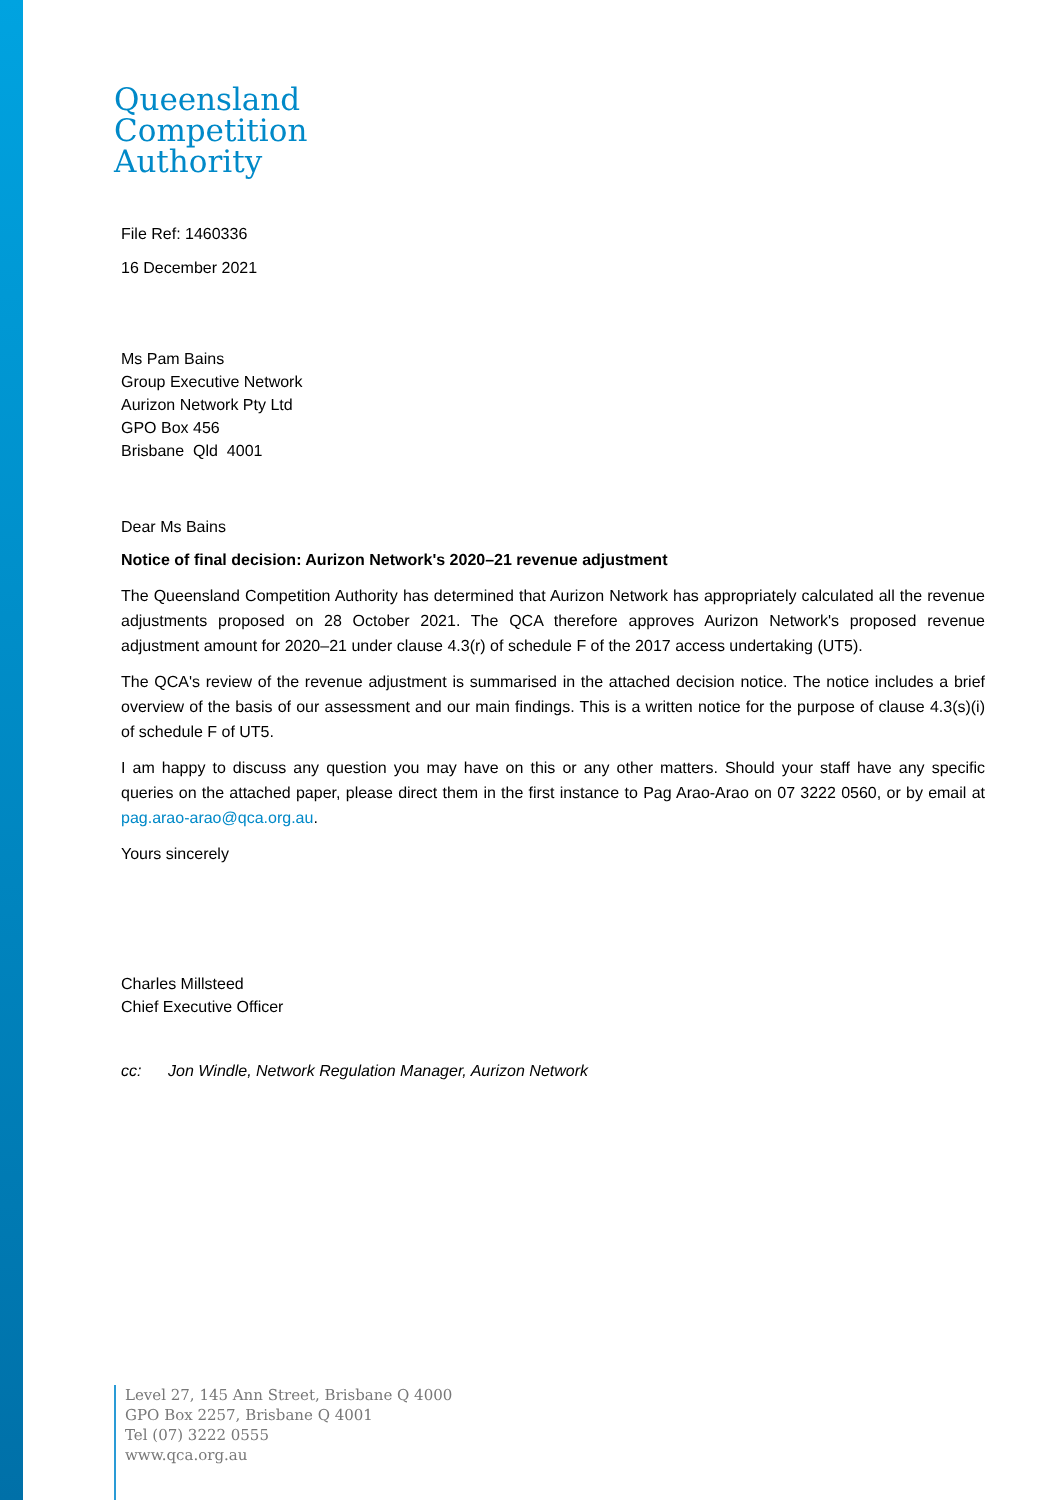Queensland
Competition
Authority
File Ref: 1460336
16 December 2021
Ms Pam Bains
Group Executive Network
Aurizon Network Pty Ltd
GPO Box 456
Brisbane Qld 4001
Dear Ms Bains
Notice of final decision: Aurizon Network's 2020–21 revenue adjustment
The Queensland Competition Authority has determined that Aurizon Network has appropriately calculated all the revenue adjustments proposed on 28 October 2021. The QCA therefore approves Aurizon Network's proposed revenue adjustment amount for 2020–21 under clause 4.3(r) of schedule F of the 2017 access undertaking (UT5).
The QCA's review of the revenue adjustment is summarised in the attached decision notice. The notice includes a brief overview of the basis of our assessment and our main findings. This is a written notice for the purpose of clause 4.3(s)(i) of schedule F of UT5.
I am happy to discuss any question you may have on this or any other matters. Should your staff have any specific queries on the attached paper, please direct them in the first instance to Pag Arao-Arao on 07 3222 0560, or by email at pag.arao-arao@qca.org.au.
Yours sincerely
Charles Millsteed
Chief Executive Officer
cc: Jon Windle, Network Regulation Manager, Aurizon Network
Level 27, 145 Ann Street, Brisbane Q 4000
GPO Box 2257, Brisbane Q 4001
Tel (07) 3222 0555
www.qca.org.au